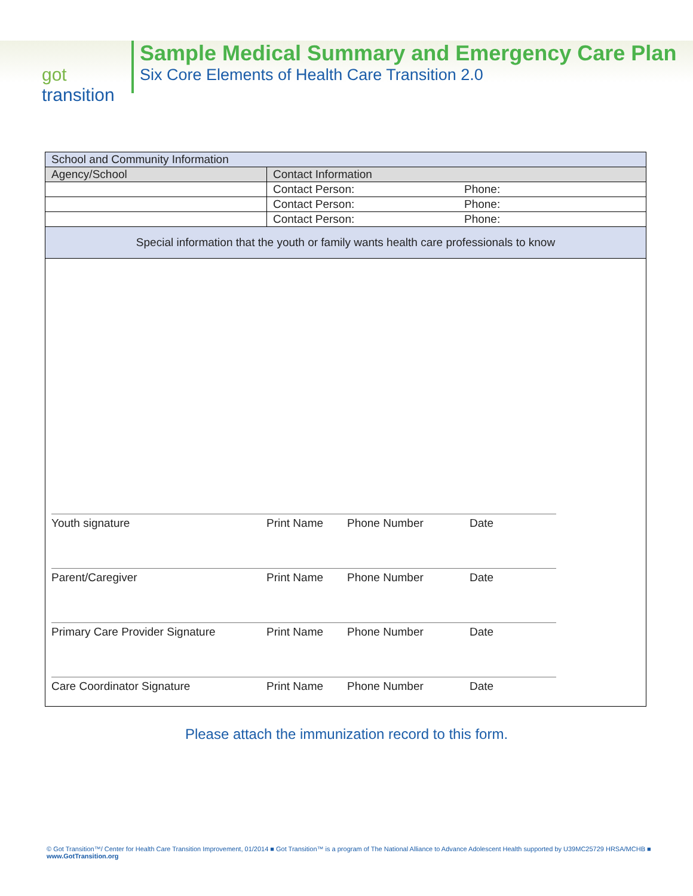got transition
Sample Medical Summary and Emergency Care Plan
Six Core Elements of Health Care Transition 2.0
| School and Community Information | | |
| Agency/School | Contact Information | |
| | Contact Person: | Phone: |
| | Contact Person: | Phone: |
| | Contact Person: | Phone: |
| Special information that the youth or family wants health care professionals to know | | |
| Youth signature Print Name Phone Number Date Parent/Caregiver Print Name Phone Number Date Primary Care Provider Signature Print Name Phone Number Date Care Coordinator Signature Print Name Phone Number Date | | |
Please attach the immunization record to this form.
© Got Transition™/ Center for Health Care Transition Improvement, 01/2014 ■ Got Transition™ is a program of The National Alliance to Advance Adolescent Health supported by U39MC25729 HRSA/MCHB ■ www.GotTransition.org